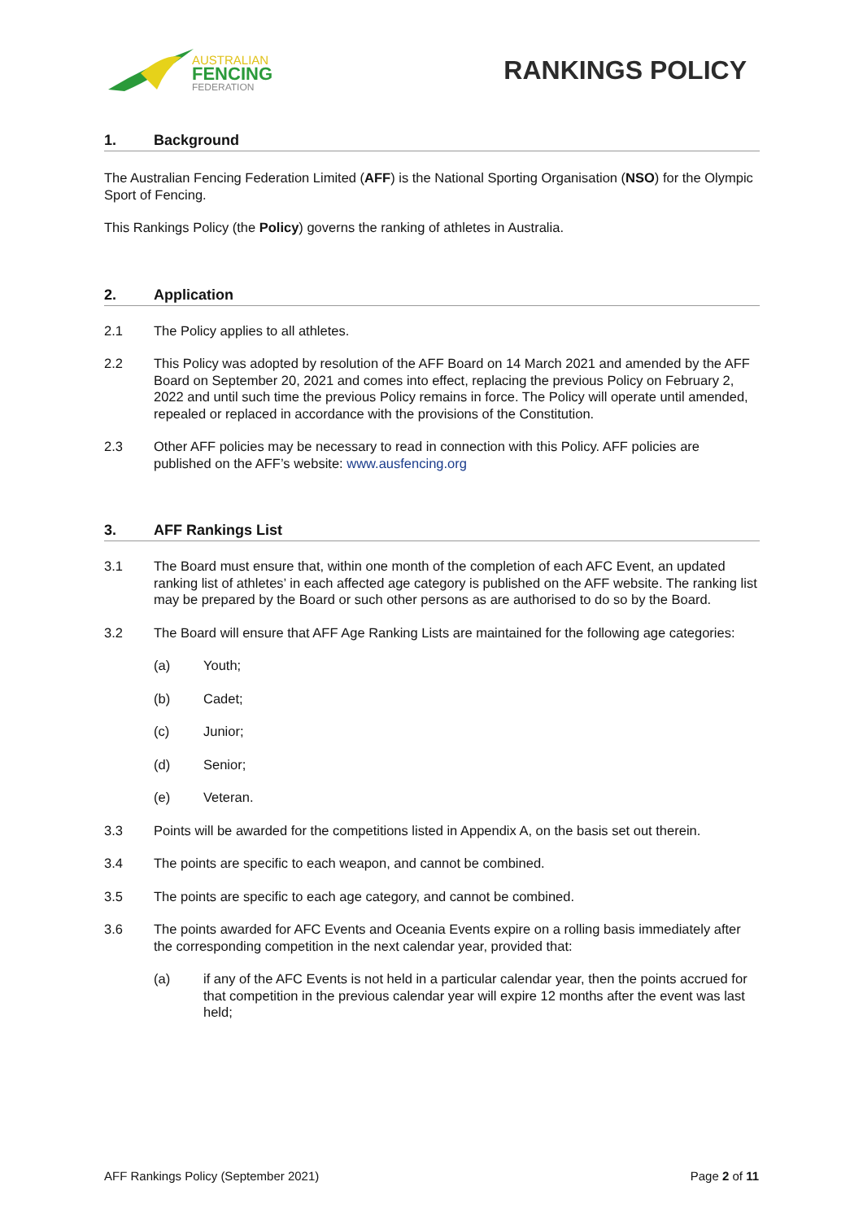AUSTRALIAN
FENCING
FEDERATION
RANKINGS POLICY
1. Background
The Australian Fencing Federation Limited (AFF) is the National Sporting Organisation (NSO) for the Olympic Sport of Fencing.
This Rankings Policy (the Policy) governs the ranking of athletes in Australia.
2. Application
2.1 The Policy applies to all athletes.
2.2 This Policy was adopted by resolution of the AFF Board on 14 March 2021 and amended by the AFF Board on September 20, 2021 and comes into effect, replacing the previous Policy on February 2, 2022 and until such time the previous Policy remains in force. The Policy will operate until amended, repealed or replaced in accordance with the provisions of the Constitution.
2.3 Other AFF policies may be necessary to read in connection with this Policy. AFF policies are published on the AFF’s website: www.ausfencing.org
3. AFF Rankings List
3.1 The Board must ensure that, within one month of the completion of each AFC Event, an updated ranking list of athletes’ in each affected age category is published on the AFF website. The ranking list may be prepared by the Board or such other persons as are authorised to do so by the Board.
3.2 The Board will ensure that AFF Age Ranking Lists are maintained for the following age categories:
(a) Youth;
(b) Cadet;
(c) Junior;
(d) Senior;
(e) Veteran.
3.3 Points will be awarded for the competitions listed in Appendix A, on the basis set out therein.
3.4 The points are specific to each weapon, and cannot be combined.
3.5 The points are specific to each age category, and cannot be combined.
3.6 The points awarded for AFC Events and Oceania Events expire on a rolling basis immediately after the corresponding competition in the next calendar year, provided that:
(a) if any of the AFC Events is not held in a particular calendar year, then the points accrued for that competition in the previous calendar year will expire 12 months after the event was last held;
AFF Rankings Policy (September 2021) Page 2 of 11